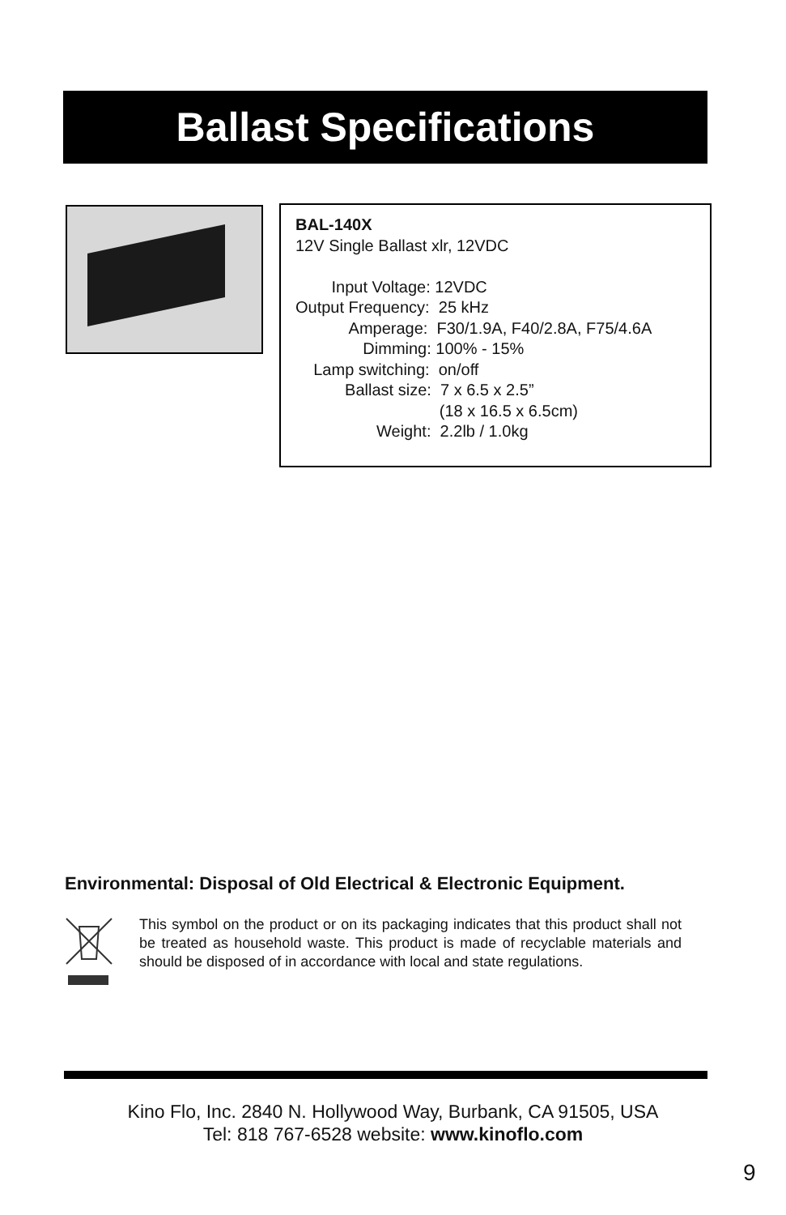Ballast Specifications
BAL-140X
12V Single Ballast xlr, 12VDC
        Input Voltage: 12VDC
Output Frequency:  25 kHz
            Amperage:  F30/1.9A, F40/2.8A, F75/4.6A
               Dimming: 100% - 15%
    Lamp switching:  on/off
           Ballast size:  7 x 6.5 x 2.5”
                                (18 x 16.5 x 6.5cm)
                  Weight:  2.2lb / 1.0kg
Environmental: Disposal of Old Electrical & Electronic Equipment.
This symbol on the product or on its packaging indicates that this product shall not be treated as household waste. This product is made of recyclable materials and should be disposed of in accordance with local and state regulations.
Kino Flo, Inc. 2840 N. Hollywood Way, Burbank, CA 91505, USA
Tel: 818 767-6528 website: www.kinoflo.com
9